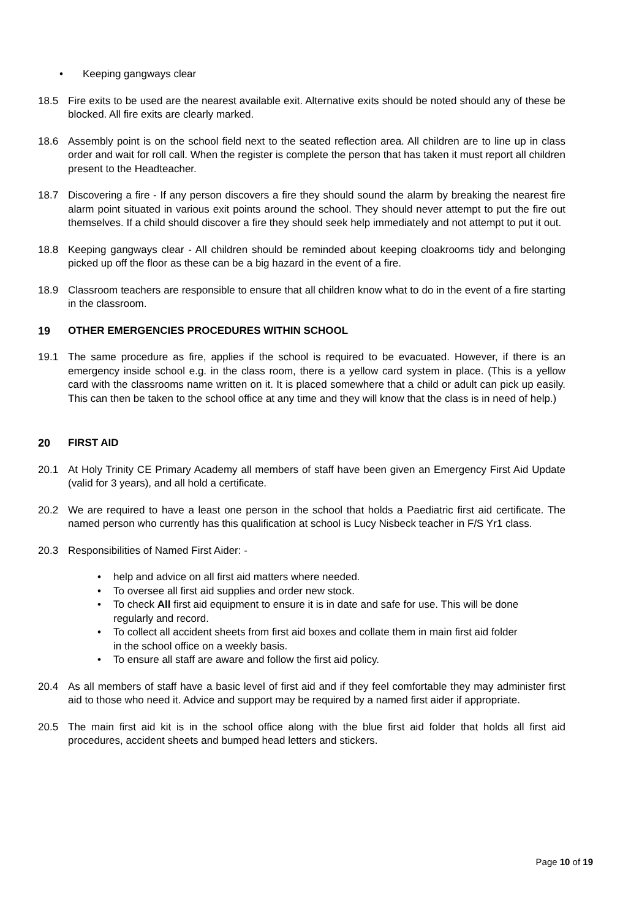• Keeping gangways clear
18.5 Fire exits to be used are the nearest available exit. Alternative exits should be noted should any of these be blocked. All fire exits are clearly marked.
18.6 Assembly point is on the school field next to the seated reflection area. All children are to line up in class order and wait for roll call. When the register is complete the person that has taken it must report all children present to the Headteacher.
18.7 Discovering a fire - If any person discovers a fire they should sound the alarm by breaking the nearest fire alarm point situated in various exit points around the school. They should never attempt to put the fire out themselves. If a child should discover a fire they should seek help immediately and not attempt to put it out.
18.8 Keeping gangways clear - All children should be reminded about keeping cloakrooms tidy and belonging picked up off the floor as these can be a big hazard in the event of a fire.
18.9 Classroom teachers are responsible to ensure that all children know what to do in the event of a fire starting in the classroom.
19 OTHER EMERGENCIES PROCEDURES WITHIN SCHOOL
19.1 The same procedure as fire, applies if the school is required to be evacuated. However, if there is an emergency inside school e.g. in the class room, there is a yellow card system in place. (This is a yellow card with the classrooms name written on it. It is placed somewhere that a child or adult can pick up easily. This can then be taken to the school office at any time and they will know that the class is in need of help.)
20 FIRST AID
20.1 At Holy Trinity CE Primary Academy all members of staff have been given an Emergency First Aid Update (valid for 3 years), and all hold a certificate.
20.2 We are required to have a least one person in the school that holds a Paediatric first aid certificate. The named person who currently has this qualification at school is Lucy Nisbeck teacher in F/S Yr1 class.
20.3 Responsibilities of Named First Aider: -
• help and advice on all first aid matters where needed.
• To oversee all first aid supplies and order new stock.
• To check All first aid equipment to ensure it is in date and safe for use. This will be done regularly and record.
• To collect all accident sheets from first aid boxes and collate them in main first aid folder in the school office on a weekly basis.
• To ensure all staff are aware and follow the first aid policy.
20.4 As all members of staff have a basic level of first aid and if they feel comfortable they may administer first aid to those who need it. Advice and support may be required by a named first aider if appropriate.
20.5 The main first aid kit is in the school office along with the blue first aid folder that holds all first aid procedures, accident sheets and bumped head letters and stickers.
Page 10 of 19